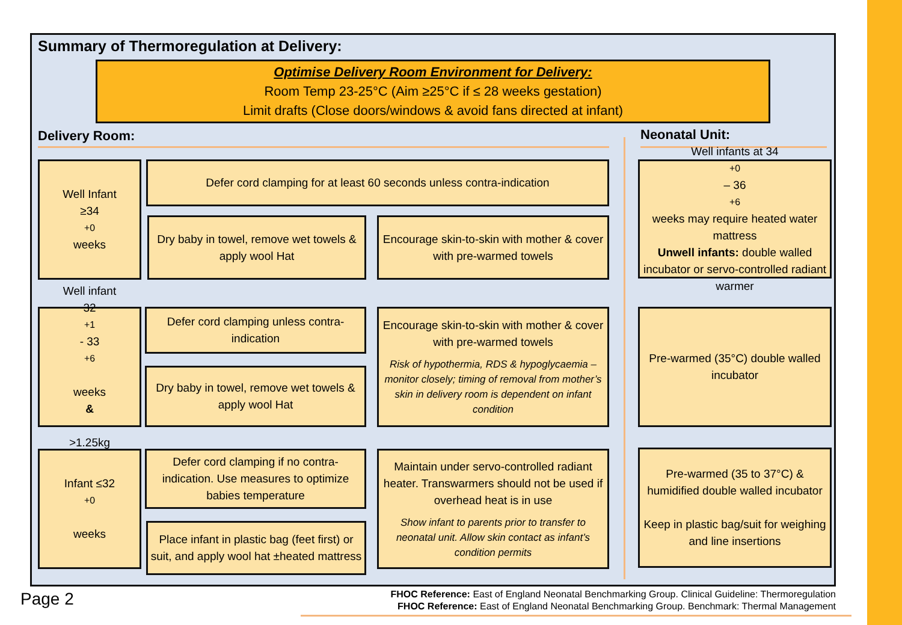Summary of Thermoregulation at Delivery:
Optimise Delivery Room Environment for Delivery:
Room Temp 23-25°C (Aim ≥25°C if ≤ 28 weeks gestation)
Limit drafts (Close doors/windows & avoid fans directed at infant)
Delivery Room: Neonatal Unit:
Well Infant
≥34<sup>+0</sup> weeks
Defer cord clamping for at least 60 seconds unless contra-indication
Dry baby in towel, remove wet towels & apply wool Hat
Encourage skin-to-skin with mother & cover with pre-warmed towels
Well infants at 34<sup>+0</sup> – 36<sup>+6</sup> weeks may require heated water mattress
Unwell infants: double walled incubator or servo-controlled radiant warmer
Well infant
32<sup>+1</sup> - 33<sup>+6</sup>
weeks
&
>1.25kg
Defer cord clamping unless contra-indication
Dry baby in towel, remove wet towels & apply wool Hat
Encourage skin-to-skin with mother & cover with pre-warmed towels
Risk of hypothermia, RDS & hypoglycaemia – monitor closely; timing of removal from mother’s skin in delivery room is dependent on infant condition
Pre-warmed (35°C) double walled incubator
Infant ≤32<sup>+0</sup>
weeks
Defer cord clamping if no contra-indication. Use measures to optimize babies temperature
Place infant in plastic bag (feet first) or suit, and apply wool hat ±heated mattress
Maintain under servo-controlled radiant heater. Transwarmers should not be used if overhead heat is in use
Show infant to parents prior to transfer to neonatal unit. Allow skin contact as infant’s condition permits
Pre-warmed (35 to 37°C) & humidified double walled incubator
Keep in plastic bag/suit for weighing and line insertions
Page 2
FHOC Reference: East of England Neonatal Benchmarking Group. Clinical Guideline: Thermoregulation
FHOC Reference: East of England Neonatal Benchmarking Group. Benchmark: Thermal Management